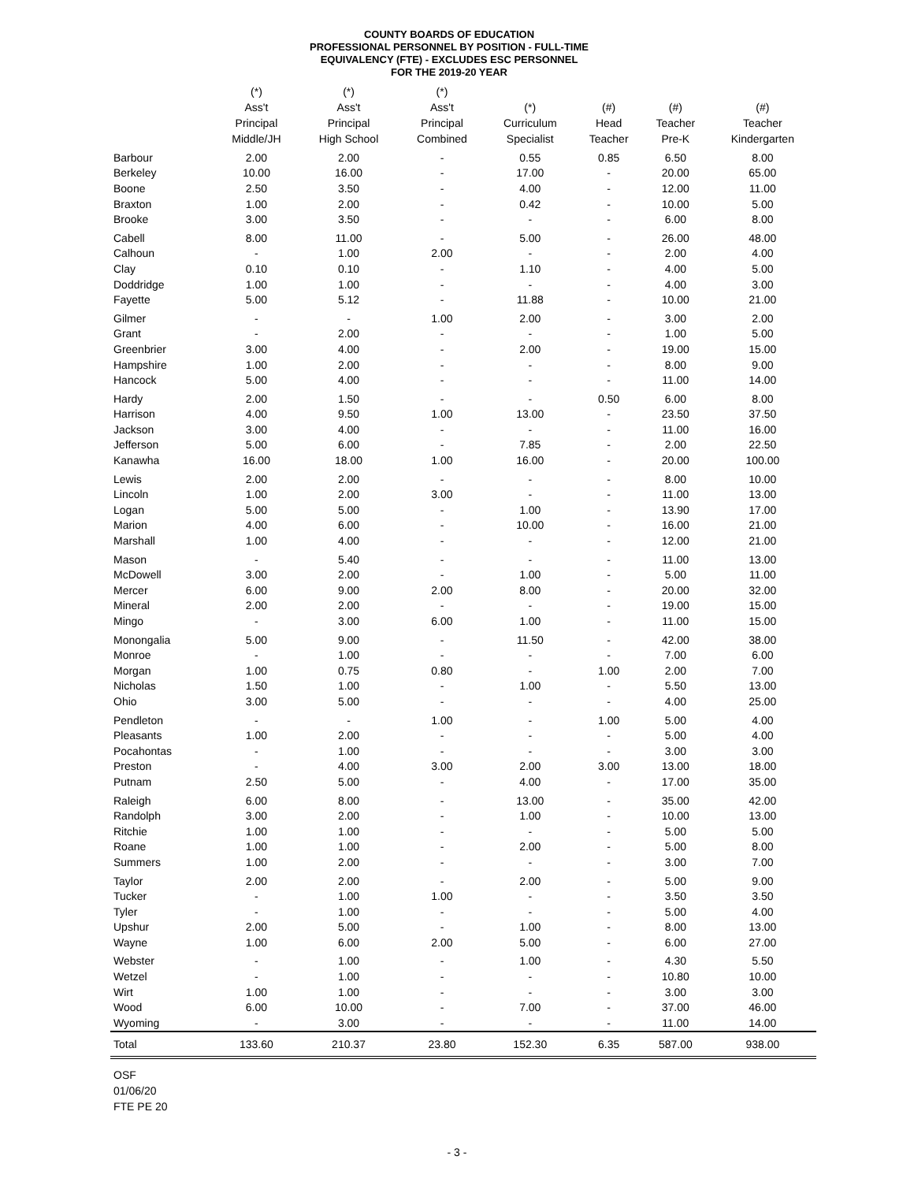COUNTY BOARDS OF EDUCATION
PROFESSIONAL PERSONNEL BY POSITION - FULL-TIME
EQUIVALENCY (FTE) - EXCLUDES ESC PERSONNEL
FOR THE 2019-20 YEAR
| | (*) Ass't Principal Middle/JH | (*) Ass't Principal High School | (*) Ass't Principal Combined | (*) Curriculum Specialist | (#) Head Teacher | (#) Teacher Pre-K | (#) Teacher Kindergarten |
| --- | --- | --- | --- | --- | --- | --- | --- |
| Barbour | 2.00 | 2.00 | - | 0.55 | 0.85 | 6.50 | 8.00 |
| Berkeley | 10.00 | 16.00 | - | 17.00 | - | 20.00 | 65.00 |
| Boone | 2.50 | 3.50 | - | 4.00 | - | 12.00 | 11.00 |
| Braxton | 1.00 | 2.00 | - | 0.42 | - | 10.00 | 5.00 |
| Brooke | 3.00 | 3.50 | - | - | - | 6.00 | 8.00 |
| Cabell | 8.00 | 11.00 | - | 5.00 | - | 26.00 | 48.00 |
| Calhoun | - | 1.00 | 2.00 | - | - | 2.00 | 4.00 |
| Clay | 0.10 | 0.10 | - | 1.10 | - | 4.00 | 5.00 |
| Doddridge | 1.00 | 1.00 | - | - | - | 4.00 | 3.00 |
| Fayette | 5.00 | 5.12 | - | 11.88 | - | 10.00 | 21.00 |
| Gilmer | - | - | 1.00 | 2.00 | - | 3.00 | 2.00 |
| Grant | - | 2.00 | - | - | - | 1.00 | 5.00 |
| Greenbrier | 3.00 | 4.00 | - | 2.00 | - | 19.00 | 15.00 |
| Hampshire | 1.00 | 2.00 | - | - | - | 8.00 | 9.00 |
| Hancock | 5.00 | 4.00 | - | - | - | 11.00 | 14.00 |
| Hardy | 2.00 | 1.50 | - | - | 0.50 | 6.00 | 8.00 |
| Harrison | 4.00 | 9.50 | 1.00 | 13.00 | - | 23.50 | 37.50 |
| Jackson | 3.00 | 4.00 | - | - | - | 11.00 | 16.00 |
| Jefferson | 5.00 | 6.00 | - | 7.85 | - | 2.00 | 22.50 |
| Kanawha | 16.00 | 18.00 | 1.00 | 16.00 | - | 20.00 | 100.00 |
| Lewis | 2.00 | 2.00 | - | - | - | 8.00 | 10.00 |
| Lincoln | 1.00 | 2.00 | 3.00 | - | - | 11.00 | 13.00 |
| Logan | 5.00 | 5.00 | - | 1.00 | - | 13.90 | 17.00 |
| Marion | 4.00 | 6.00 | - | 10.00 | - | 16.00 | 21.00 |
| Marshall | 1.00 | 4.00 | - | - | - | 12.00 | 21.00 |
| Mason | - | 5.40 | - | - | - | 11.00 | 13.00 |
| McDowell | 3.00 | 2.00 | - | 1.00 | - | 5.00 | 11.00 |
| Mercer | 6.00 | 9.00 | 2.00 | 8.00 | - | 20.00 | 32.00 |
| Mineral | 2.00 | 2.00 | - | - | - | 19.00 | 15.00 |
| Mingo | - | 3.00 | 6.00 | 1.00 | - | 11.00 | 15.00 |
| Monongalia | 5.00 | 9.00 | - | 11.50 | - | 42.00 | 38.00 |
| Monroe | - | 1.00 | - | - | - | 7.00 | 6.00 |
| Morgan | 1.00 | 0.75 | 0.80 | - | 1.00 | 2.00 | 7.00 |
| Nicholas | 1.50 | 1.00 | - | 1.00 | - | 5.50 | 13.00 |
| Ohio | 3.00 | 5.00 | - | - | - | 4.00 | 25.00 |
| Pendleton | - | - | 1.00 | - | 1.00 | 5.00 | 4.00 |
| Pleasants | 1.00 | 2.00 | - | - | - | 5.00 | 4.00 |
| Pocahontas | - | 1.00 | - | - | - | 3.00 | 3.00 |
| Preston | - | 4.00 | 3.00 | 2.00 | 3.00 | 13.00 | 18.00 |
| Putnam | 2.50 | 5.00 | - | 4.00 | - | 17.00 | 35.00 |
| Raleigh | 6.00 | 8.00 | - | 13.00 | - | 35.00 | 42.00 |
| Randolph | 3.00 | 2.00 | - | 1.00 | - | 10.00 | 13.00 |
| Ritchie | 1.00 | 1.00 | - | - | - | 5.00 | 5.00 |
| Roane | 1.00 | 1.00 | - | 2.00 | - | 5.00 | 8.00 |
| Summers | 1.00 | 2.00 | - | - | - | 3.00 | 7.00 |
| Taylor | 2.00 | 2.00 | - | 2.00 | - | 5.00 | 9.00 |
| Tucker | - | 1.00 | 1.00 | - | - | 3.50 | 3.50 |
| Tyler | - | 1.00 | - | - | - | 5.00 | 4.00 |
| Upshur | 2.00 | 5.00 | - | 1.00 | - | 8.00 | 13.00 |
| Wayne | 1.00 | 6.00 | 2.00 | 5.00 | - | 6.00 | 27.00 |
| Webster | - | 1.00 | - | 1.00 | - | 4.30 | 5.50 |
| Wetzel | - | 1.00 | - | - | - | 10.80 | 10.00 |
| Wirt | 1.00 | 1.00 | - | - | - | 3.00 | 3.00 |
| Wood | 6.00 | 10.00 | - | 7.00 | - | 37.00 | 46.00 |
| Wyoming | - | 3.00 | - | - | - | 11.00 | 14.00 |
| Total | 133.60 | 210.37 | 23.80 | 152.30 | 6.35 | 587.00 | 938.00 |
OSF
01/06/20
FTE PE 20
- 3 -